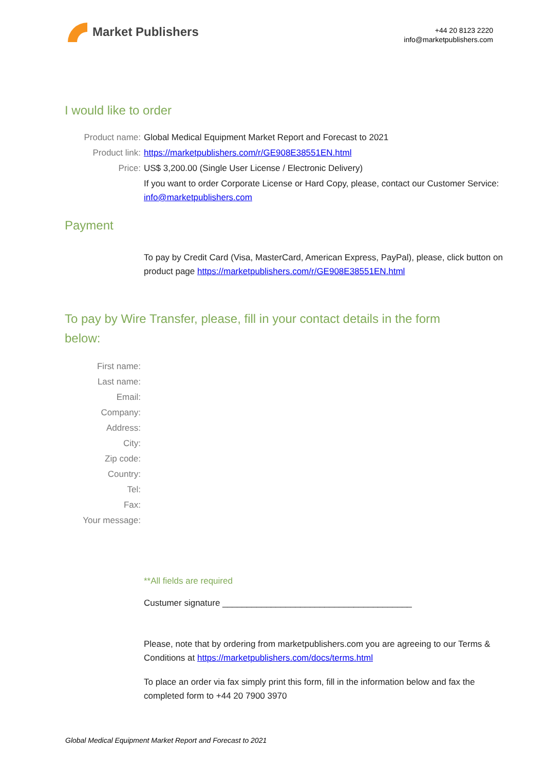Market Publishers
+44 20 8123 2220
info@marketpublishers.com
I would like to order
Product name: Global Medical Equipment Market Report and Forecast to 2021
Product link: https://marketpublishers.com/r/GE908E38551EN.html
Price: US$ 3,200.00 (Single User License / Electronic Delivery)
If you want to order Corporate License or Hard Copy, please, contact our Customer Service:
info@marketpublishers.com
Payment
To pay by Credit Card (Visa, MasterCard, American Express, PayPal), please, click button on product page https://marketpublishers.com/r/GE908E38551EN.html
To pay by Wire Transfer, please, fill in your contact details in the form below:
First name:
Last name:
Email:
Company:
Address:
City:
Zip code:
Country:
Tel:
Fax:
Your message:
**All fields are required
Custumer signature _______________________________________
Please, note that by ordering from marketpublishers.com you are agreeing to our Terms & Conditions at https://marketpublishers.com/docs/terms.html
To place an order via fax simply print this form, fill in the information below and fax the completed form to +44 20 7900 3970
Global Medical Equipment Market Report and Forecast to 2021